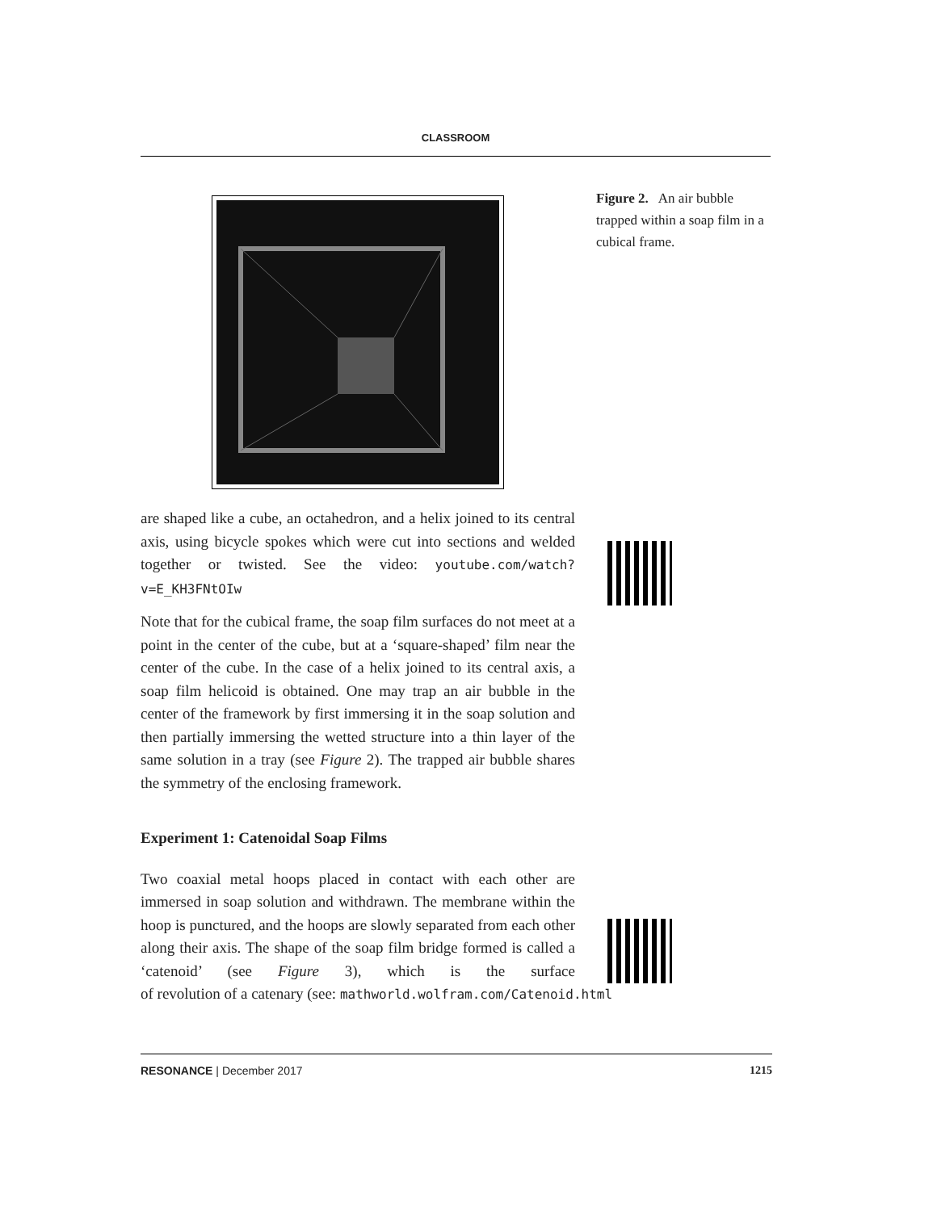CLASSROOM
Figure 2. An air bubble trapped within a soap film in a cubical frame.
are shaped like a cube, an octahedron, and a helix joined to its central axis, using bicycle spokes which were cut into sections and welded together or twisted. See the video: youtube.com/watch?v=E_KH3FNtOIw
Note that for the cubical frame, the soap film surfaces do not meet at a point in the center of the cube, but at a ‘square-shaped’ film near the center of the cube. In the case of a helix joined to its central axis, a soap film helicoid is obtained. One may trap an air bubble in the center of the framework by first immersing it in the soap solution and then partially immersing the wetted structure into a thin layer of the same solution in a tray (see Figure 2). The trapped air bubble shares the symmetry of the enclosing framework.
Experiment 1: Catenoidal Soap Films
Two coaxial metal hoops placed in contact with each other are immersed in soap solution and withdrawn. The membrane within the hoop is punctured, and the hoops are slowly separated from each other along their axis. The shape of the soap film bridge formed is called a ‘catenoid’ (see Figure 3), which is the surface of revolution of a catenary (see: mathworld.wolfram.com/Catenoid.html
RESONANCE | December 2017 1215